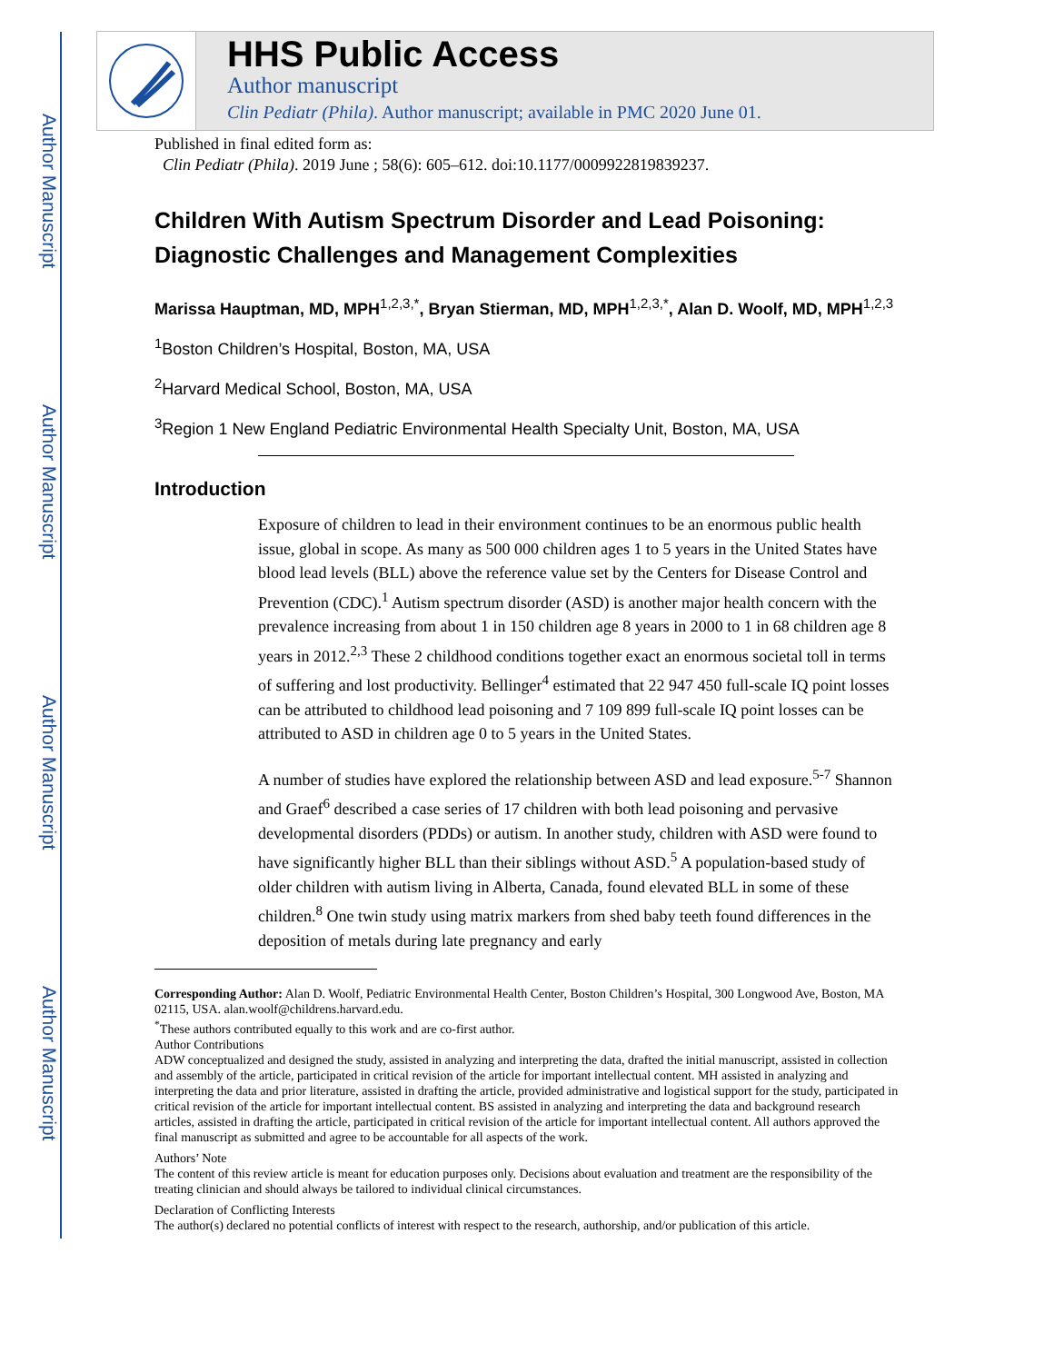Author Manuscript
Author Manuscript
Author Manuscript
Author Manuscript
HHS Public Access
Author manuscript
Clin Pediatr (Phila). Author manuscript; available in PMC 2020 June 01.
Published in final edited form as:
Clin Pediatr (Phila). 2019 June ; 58(6): 605–612. doi:10.1177/0009922819839237.
Children With Autism Spectrum Disorder and Lead Poisoning: Diagnostic Challenges and Management Complexities
Marissa Hauptman, MD, MPH<sup>1,2,3,*</sup>, Bryan Stierman, MD, MPH<sup>1,2,3,*</sup>, Alan D. Woolf, MD, MPH<sup>1,2,3</sup>
<sup>1</sup> Boston Children’s Hospital, Boston, MA, USA
<sup>2</sup> Harvard Medical School, Boston, MA, USA
<sup>3</sup> Region 1 New England Pediatric Environmental Health Specialty Unit, Boston, MA, USA
Introduction
Exposure of children to lead in their environment continues to be an enormous public health issue, global in scope. As many as 500 000 children ages 1 to 5 years in the United States have blood lead levels (BLL) above the reference value set by the Centers for Disease Control and Prevention (CDC).<sup>1</sup> Autism spectrum disorder (ASD) is another major health concern with the prevalence increasing from about 1 in 150 children age 8 years in 2000 to 1 in 68 children age 8 years in 2012.<sup>2,3</sup> These 2 childhood conditions together exact an enormous societal toll in terms of suffering and lost productivity. Bellinger<sup>4</sup> estimated that 22 947 450 full-scale IQ point losses can be attributed to childhood lead poisoning and 7 109 899 full-scale IQ point losses can be attributed to ASD in children age 0 to 5 years in the United States.
A number of studies have explored the relationship between ASD and lead exposure.<sup>5-7</sup> Shannon and Graef<sup>6</sup> described a case series of 17 children with both lead poisoning and pervasive developmental disorders (PDDs) or autism. In another study, children with ASD were found to have significantly higher BLL than their siblings without ASD.<sup>5</sup> A population-based study of older children with autism living in Alberta, Canada, found elevated BLL in some of these children.<sup>8</sup> One twin study using matrix markers from shed baby teeth found differences in the deposition of metals during late pregnancy and early
Corresponding Author: Alan D. Woolf, Pediatric Environmental Health Center, Boston Children’s Hospital, 300 Longwood Ave, Boston, MA 02115, USA. alan.woolf@childrens.harvard.edu.
<sup>*</sup> These authors contributed equally to this work and are co-first author.
Author Contributions
ADW conceptualized and designed the study, assisted in analyzing and interpreting the data, drafted the initial manuscript, assisted in collection and assembly of the article, participated in critical revision of the article for important intellectual content. MH assisted in analyzing and interpreting the data and prior literature, assisted in drafting the article, provided administrative and logistical support for the study, participated in critical revision of the article for important intellectual content. BS assisted in analyzing and interpreting the data and background research articles, assisted in drafting the article, participated in critical revision of the article for important intellectual content. All authors approved the final manuscript as submitted and agree to be accountable for all aspects of the work.
Authors’ Note
The content of this review article is meant for education purposes only. Decisions about evaluation and treatment are the responsibility of the treating clinician and should always be tailored to individual clinical circumstances.
Declaration of Conflicting Interests
The author(s) declared no potential conflicts of interest with respect to the research, authorship, and/or publication of this article.